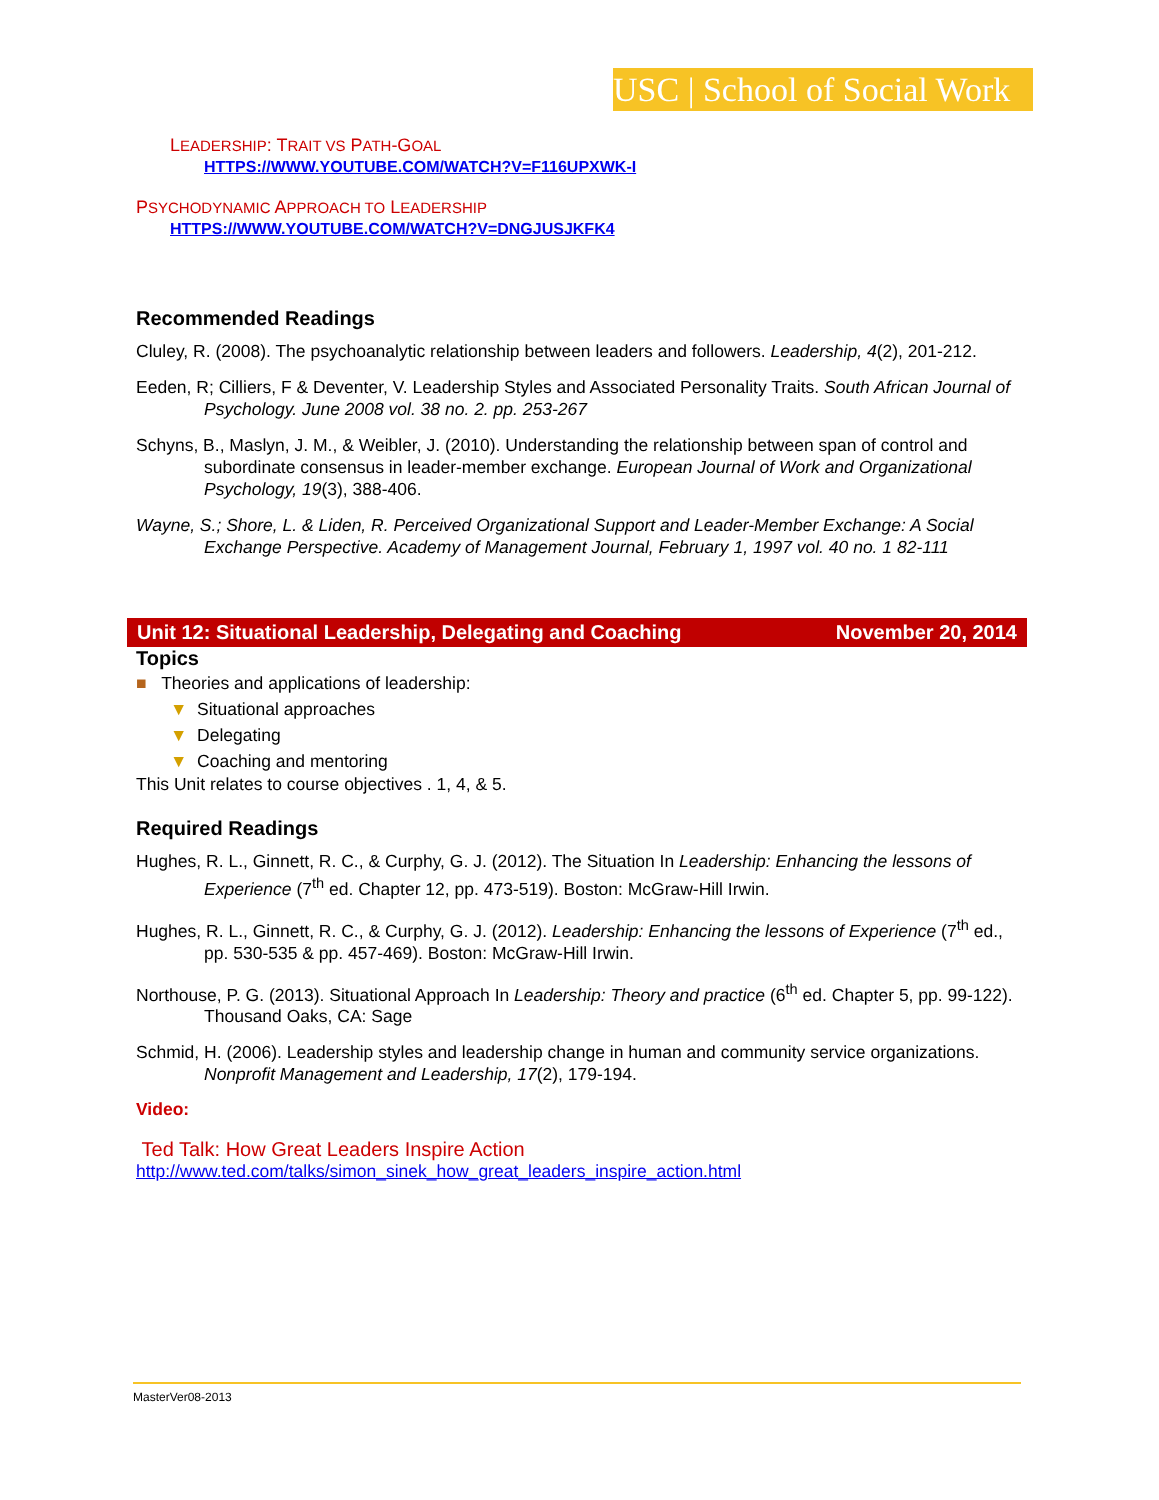USC | School of Social Work
LEADERSHIP: TRAIT VS PATH-GOAL
HTTPS://WWW.YOUTUBE.COM/WATCH?V=F116UPXWK-I
PSYCHODYNAMIC APPROACH TO LEADERSHIP
HTTPS://WWW.YOUTUBE.COM/WATCH?V=DNGJUSJKFK4
Recommended Readings
Cluley, R. (2008). The psychoanalytic relationship between leaders and followers. Leadership, 4(2), 201-212.
Eeden, R; Cilliers, F & Deventer, V. Leadership Styles and Associated Personality Traits. South African Journal of Psychology. June 2008 vol. 38 no. 2. pp. 253-267
Schyns, B., Maslyn, J. M., & Weibler, J. (2010). Understanding the relationship between span of control and subordinate consensus in leader-member exchange. European Journal of Work and Organizational Psychology, 19(3), 388-406.
Wayne, S.; Shore, L. & Liden, R. Perceived Organizational Support and Leader-Member Exchange: A Social Exchange Perspective. Academy of Management Journal, February 1, 1997 vol. 40 no. 1 82-111
Unit 12: Situational Leadership, Delegating and Coaching November 20, 2014
Topics
■ Theories and applications of leadership:
▼ Situational approaches
▼ Delegating
▼ Coaching and mentoring
This Unit relates to course objectives . 1, 4, & 5.
Required Readings
Hughes, R. L., Ginnett, R. C., & Curphy, G. J. (2012). The Situation In Leadership: Enhancing the lessons of Experience (7<sup>th</sup> ed. Chapter 12, pp. 473-519). Boston: McGraw-Hill Irwin.
Hughes, R. L., Ginnett, R. C., & Curphy, G. J. (2012). Leadership: Enhancing the lessons of Experience (7<sup>th</sup> ed., pp. 530-535 & pp. 457-469). Boston: McGraw-Hill Irwin.
Northouse, P. G. (2013). Situational Approach In Leadership: Theory and practice (6<sup>th</sup> ed. Chapter 5, pp. 99-122). Thousand Oaks, CA: Sage
Schmid, H. (2006). Leadership styles and leadership change in human and community service organizations. Nonprofit Management and Leadership, 17(2), 179-194.
Video:
Ted Talk: How Great Leaders Inspire Action
http://www.ted.com/talks/simon_sinek_how_great_leaders_inspire_action.html
MasterVer08-2013